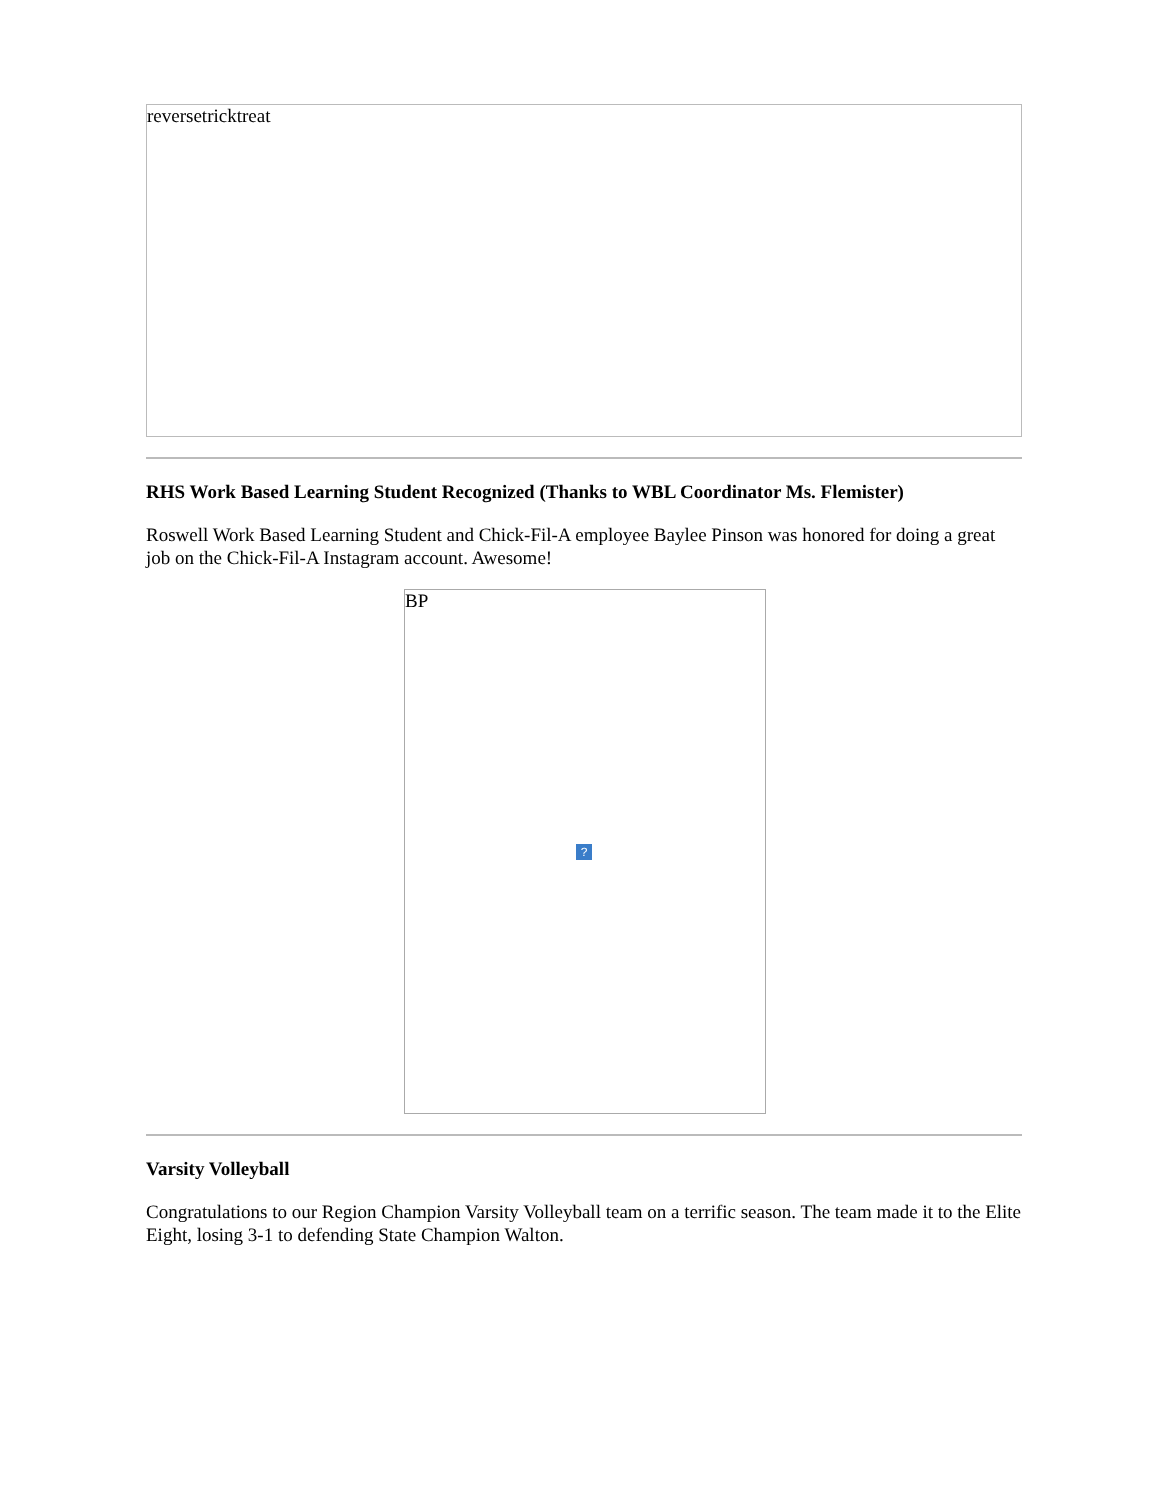reversetricktreat
RHS Work Based Learning Student Recognized (Thanks to WBL Coordinator Ms. Flemister)
Roswell Work Based Learning Student and Chick-Fil-A employee Baylee Pinson was honored for doing a great job on the Chick-Fil-A Instagram account. Awesome!
BP
?
Varsity Volleyball
Congratulations to our Region Champion Varsity Volleyball team on a terrific season. The team made it to the Elite Eight, losing 3-1 to defending State Champion Walton.